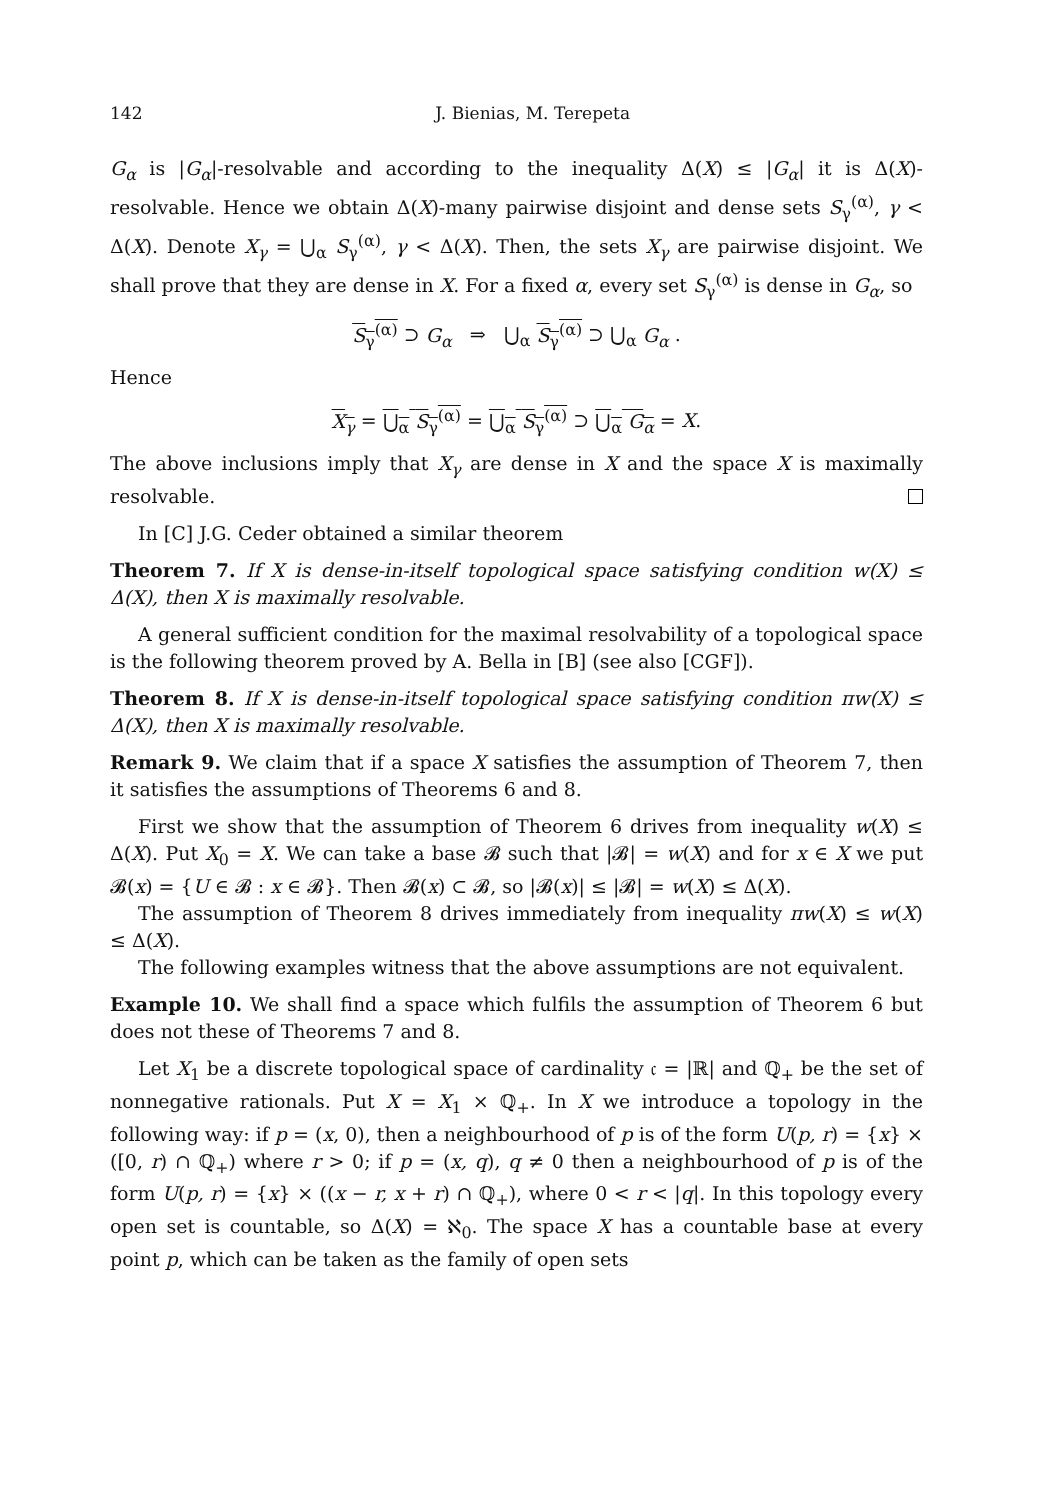142 J. Bienias, M. Terepeta
G<sub>α</sub> is |G<sub>α</sub>|-resolvable and according to the inequality Δ(X) ≤ |G<sub>α</sub>| it is Δ(X)-resolvable. Hence we obtain Δ(X)-many pairwise disjoint and dense sets S<sub>γ</sub><sup>(α)</sup>, γ < Δ(X). Denote X<sub>γ</sub> = ⋃<sub>α</sub> S<sub>γ</sub><sup>(α)</sup>, γ < Δ(X). Then, the sets X<sub>γ</sub> are pairwise disjoint. We shall prove that they are dense in X. For a fixed α, every set S<sub>γ</sub><sup>(α)</sup> is dense in G<sub>α</sub>, so
S<sub>γ</sub><sup>(α)</sup> ⊃ G<sub>α</sub> ⇒ ⋃<sub>α</sub> S<sub>γ</sub><sup>(α)</sup> ⊃ ⋃<sub>α</sub> G<sub>α</sub> .
Hence
X<sub>γ</sub> = ⋃<sub>α</sub> S<sub>γ</sub><sup>(α)</sup> = ⋃<sub>α</sub> S<sub>γ</sub><sup>(α)</sup> ⊃ ⋃<sub>α</sub> G<sub>α</sub> = X.
The above inclusions imply that X<sub>γ</sub> are dense in X and the space X is maximally resolvable.
In [C] J.G. Ceder obtained a similar theorem
Theorem 7. If X is dense-in-itself topological space satisfying condition w(X) ≤ Δ(X), then X is maximally resolvable.
A general sufficient condition for the maximal resolvability of a topological space is the following theorem proved by A. Bella in [B] (see also [CGF]).
Theorem 8. If X is dense-in-itself topological space satisfying condition πw(X) ≤ Δ(X), then X is maximally resolvable.
Remark 9. We claim that if a space X satisfies the assumption of Theorem 7, then it satisfies the assumptions of Theorems 6 and 8.
First we show that the assumption of Theorem 6 drives from inequality w(X) ≤ Δ(X). Put X<sub>0</sub> = X. We can take a base 𝓑 such that |𝓑| = w(X) and for x ∈ X we put 𝓑(x) = {U ∈ 𝓑 : x ∈ 𝓑}. Then 𝓑(x) ⊂ 𝓑, so |𝓑(x)| ≤ |𝓑| = w(X) ≤ Δ(X).
The assumption of Theorem 8 drives immediately from inequality πw(X) ≤ w(X) ≤ Δ(X).
The following examples witness that the above assumptions are not equivalent.
Example 10. We shall find a space which fulfils the assumption of Theorem 6 but does not these of Theorems 7 and 8.
Let X<sub>1</sub> be a discrete topological space of cardinality 𝔠 = |ℝ| and ℚ<sub>+</sub> be the set of nonnegative rationals. Put X = X<sub>1</sub> × ℚ<sub>+</sub>. In X we introduce a topology in the following way: if p = (x, 0), then a neighbourhood of p is of the form U(p, r) = {x} × ([0, r) ∩ ℚ<sub>+</sub>) where r > 0; if p = (x, q), q ≠ 0 then a neighbourhood of p is of the form U(p, r) = {x} × ((x − r, x + r) ∩ ℚ<sub>+</sub>), where 0 < r < |q|. In this topology every open set is countable, so Δ(X) = ℵ<sub>0</sub>. The space X has a countable base at every point p, which can be taken as the family of open sets